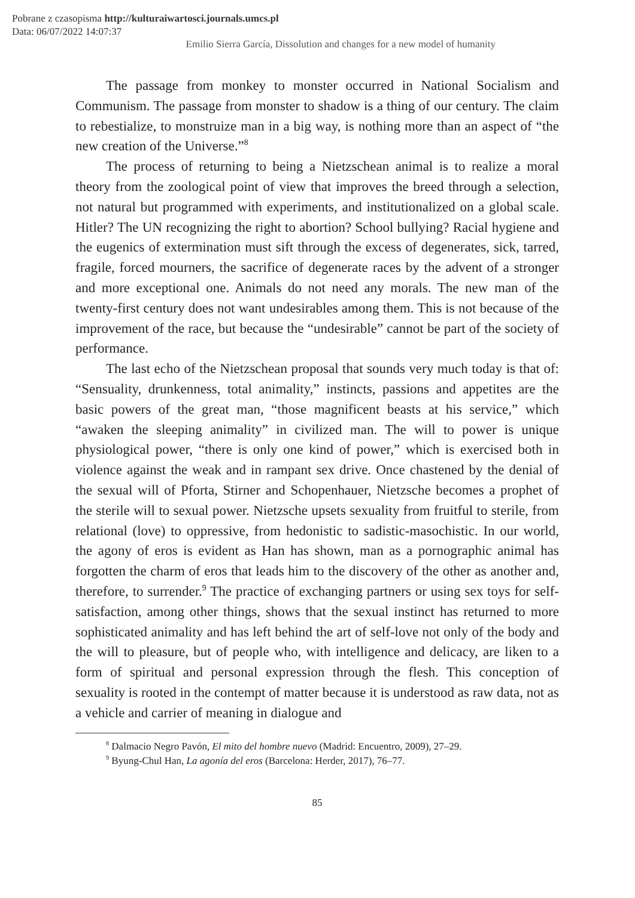Pobrane z czasopisma http://kulturaiwartosci.journals.umcs.pl
Data: 06/07/2022 14:07:37
Emilio Sierra García, Dissolution and changes for a new model of humanity
The passage from monkey to monster occurred in National Socialism and Communism. The passage from monster to shadow is a thing of our century. The claim to rebestialize, to monstruize man in a big way, is nothing more than an aspect of “the new creation of the Universe.”<sup>8</sup>
The process of returning to being a Nietzschean animal is to realize a moral theory from the zoological point of view that improves the breed through a selection, not natural but programmed with experiments, and institutionalized on a global scale. Hitler? The UN recognizing the right to abortion? School bullying? Racial hygiene and the eugenics of extermination must sift through the excess of degenerates, sick, tarred, fragile, forced mourners, the sacrifice of degenerate races by the advent of a stronger and more exceptional one. Animals do not need any morals. The new man of the twenty-first century does not want undesirables among them. This is not because of the improvement of the race, but because the “undesirable” cannot be part of the society of performance.
The last echo of the Nietzschean proposal that sounds very much today is that of: “Sensuality, drunkenness, total animality,” instincts, passions and appetites are the basic powers of the great man, “those magnificent beasts at his service,” which “awaken the sleeping animality” in civilized man. The will to power is unique physiological power, “there is only one kind of power,” which is exercised both in violence against the weak and in rampant sex drive. Once chastened by the denial of the sexual will of Pforta, Stirner and Schopenhauer, Nietzsche becomes a prophet of the sterile will to sexual power. Nietzsche upsets sexuality from fruitful to sterile, from relational (love) to oppressive, from hedonistic to sadistic-masochistic. In our world, the agony of eros is evident as Han has shown, man as a pornographic animal has forgotten the charm of eros that leads him to the discovery of the other as another and, therefore, to surrender.<sup>9</sup> The practice of exchanging partners or using sex toys for self-satisfaction, among other things, shows that the sexual instinct has returned to more sophisticated animality and has left behind the art of self-love not only of the body and the will to pleasure, but of people who, with intelligence and delicacy, are liken to a form of spiritual and personal expression through the flesh. This conception of sexuality is rooted in the contempt of matter because it is understood as raw data, not as a vehicle and carrier of meaning in dialogue and
<sup>8</sup> Dalmacio Negro Pavón, El mito del hombre nuevo (Madrid: Encuentro, 2009), 27–29.
<sup>9</sup> Byung-Chul Han, La agonía del eros (Barcelona: Herder, 2017), 76–77.
85